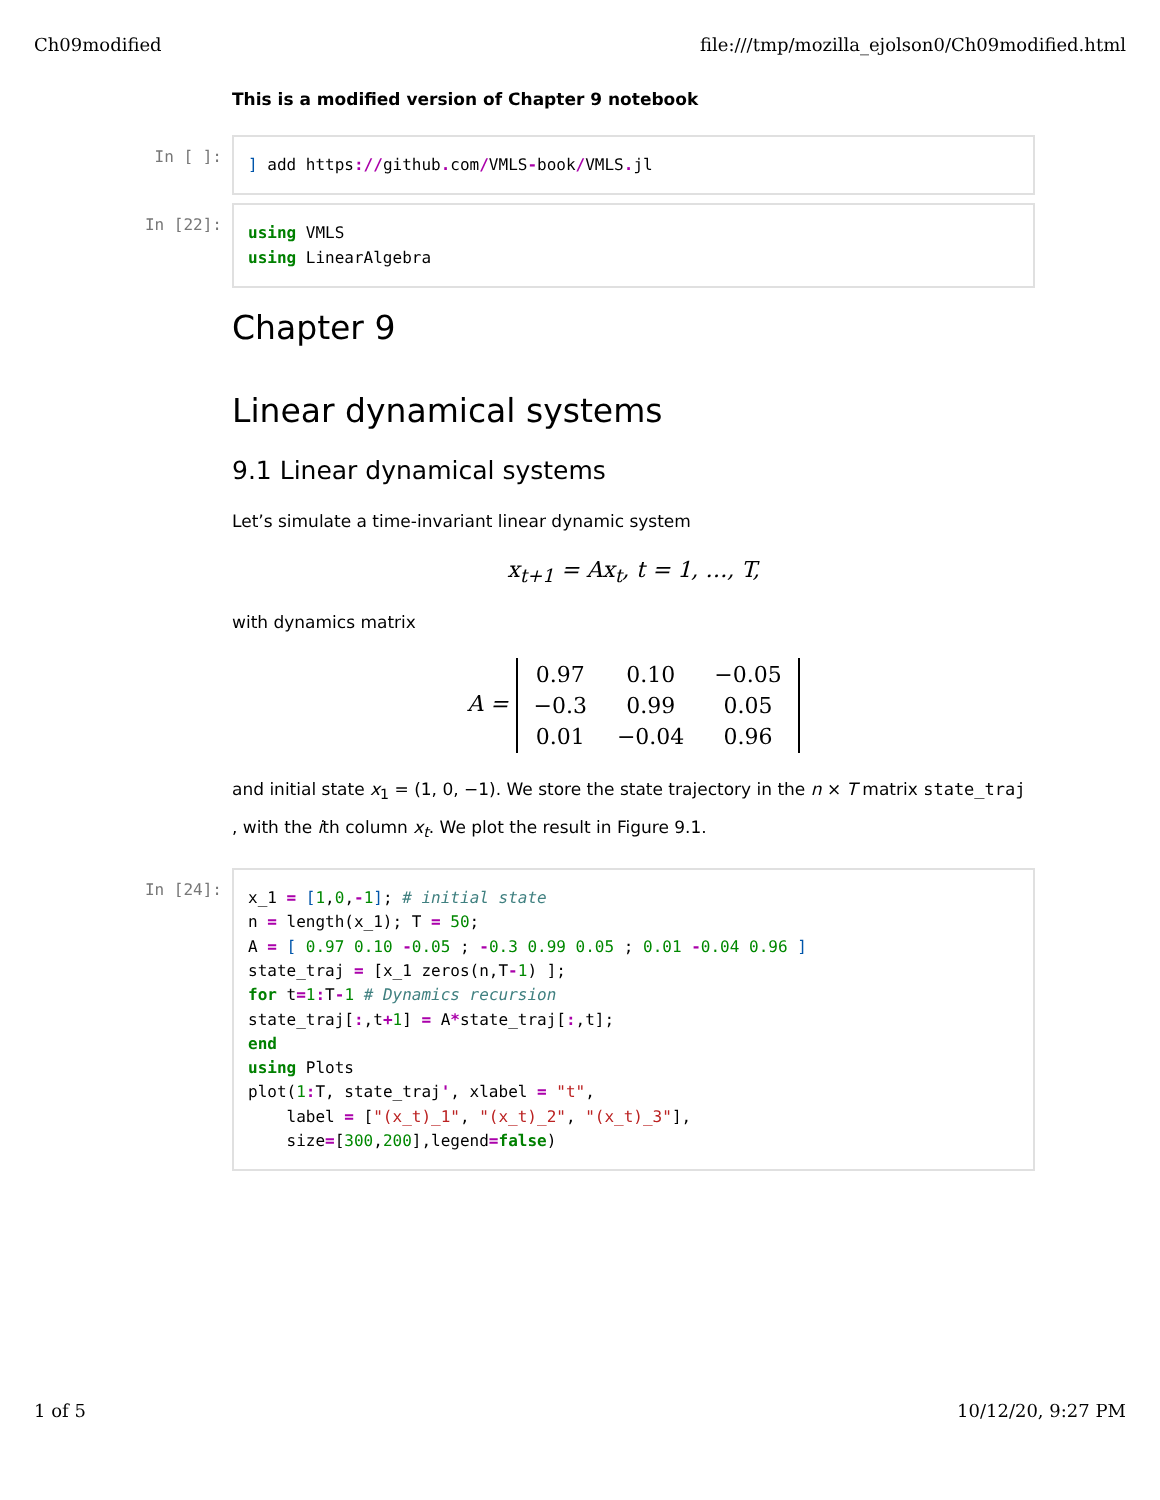Ch09modified file:///tmp/mozilla_ejolson0/Ch09modified.html
This is a modified version of Chapter 9 notebook
In [ ]:
] add https://github. com/VMLS-book/VMLS. jl
In [22]:
using VMLS using LinearAlgebra
Chapter 9
Linear dynamical systems
9.1 Linear dynamical systems
Let’s simulate a time-invariant linear dynamic system
x<sub>t+1</sub> = Ax<sub>t</sub>, t = 1, …, T,
with dynamics matrix
A =
| 0.97 | 0.10 | −0.05 |
| −0.3 | 0.99 | 0.05 |
| 0.01 | −0.04 | 0.96 |
and initial state x<sub>1</sub> = (1, 0, −1). We store the state trajectory in the n × T matrix state_traj , with the ith column x<sub>t</sub>. We plot the result in Figure 9.1.
In [24]:
x_1 = [1,0,-1]; # initial state n = length(x_1); T = 50; A = [ 0.97 0.10 -0.05 ; -0.3 0.99 0.05 ; 0.01 -0.04 0.96 ] state_traj = [x_1 zeros(n,T-1) ]; for t=1: T-1 # Dynamics recursion state_traj[:,t+1] = A*state_traj[:,t]; end using Plots plot(1: T, state_traj', xlabel = "t", label = ["(x_t)_1", "(x_t)_2", "(x_t)_3"], size=[300,200],legend=false)
1 of 5 10/12/20, 9:27 PM